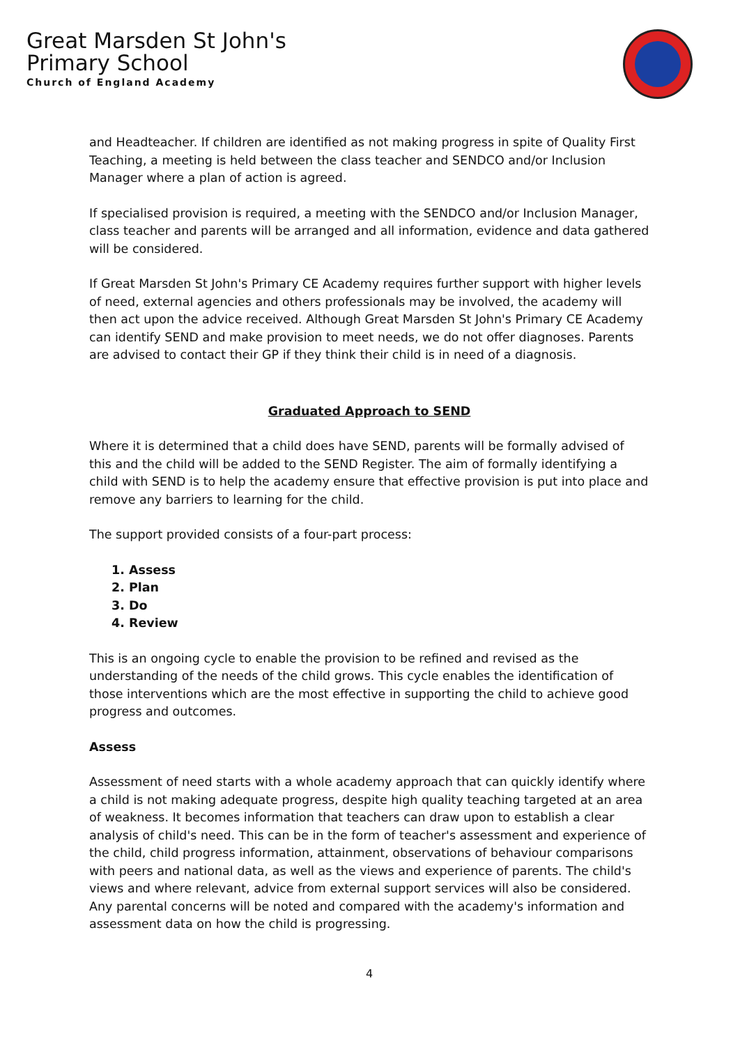Great Marsden St John's
Primary School
Church of England Academy
and Headteacher. If children are identified as not making progress in spite of Quality First Teaching, a meeting is held between the class teacher and SENDCO and/or Inclusion Manager where a plan of action is agreed.
If specialised provision is required, a meeting with the SENDCO and/or Inclusion Manager, class teacher and parents will be arranged and all information, evidence and data gathered will be considered.
If Great Marsden St John's Primary CE Academy requires further support with higher levels of need, external agencies and others professionals may be involved, the academy will then act upon the advice received. Although Great Marsden St John's Primary CE Academy can identify SEND and make provision to meet needs, we do not offer diagnoses. Parents are advised to contact their GP if they think their child is in need of a diagnosis.
Graduated Approach to SEND
Where it is determined that a child does have SEND, parents will be formally advised of this and the child will be added to the SEND Register. The aim of formally identifying a child with SEND is to help the academy ensure that effective provision is put into place and remove any barriers to learning for the child.
The support provided consists of a four-part process:
1. Assess
2. Plan
3. Do
4. Review
This is an ongoing cycle to enable the provision to be refined and revised as the understanding of the needs of the child grows. This cycle enables the identification of those interventions which are the most effective in supporting the child to achieve good progress and outcomes.
Assess
Assessment of need starts with a whole academy approach that can quickly identify where a child is not making adequate progress, despite high quality teaching targeted at an area of weakness. It becomes information that teachers can draw upon to establish a clear analysis of child's need. This can be in the form of teacher's assessment and experience of the child, child progress information, attainment, observations of behaviour comparisons with peers and national data, as well as the views and experience of parents. The child's views and where relevant, advice from external support services will also be considered. Any parental concerns will be noted and compared with the academy's information and assessment data on how the child is progressing.
4